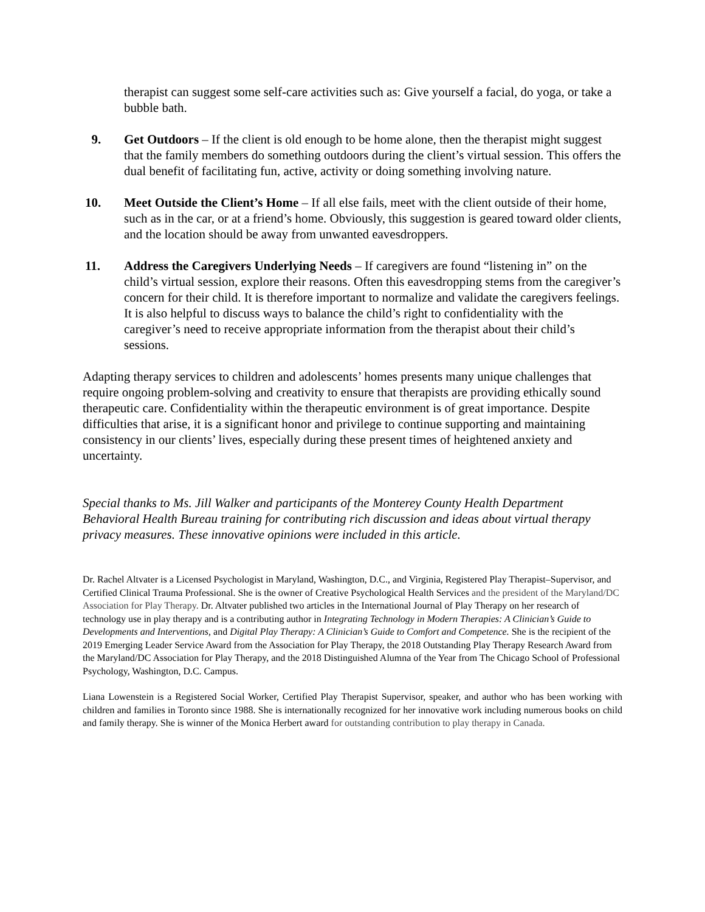therapist can suggest some self-care activities such as: Give yourself a facial, do yoga, or take a bubble bath.
9. Get Outdoors – If the client is old enough to be home alone, then the therapist might suggest that the family members do something outdoors during the client’s virtual session. This offers the dual benefit of facilitating fun, active, activity or doing something involving nature.
10. Meet Outside the Client’s Home – If all else fails, meet with the client outside of their home, such as in the car, or at a friend’s home. Obviously, this suggestion is geared toward older clients, and the location should be away from unwanted eavesdroppers.
11. Address the Caregivers Underlying Needs – If caregivers are found “listening in” on the child’s virtual session, explore their reasons. Often this eavesdropping stems from the caregiver’s concern for their child. It is therefore important to normalize and validate the caregivers feelings. It is also helpful to discuss ways to balance the child’s right to confidentiality with the caregiver’s need to receive appropriate information from the therapist about their child’s sessions.
Adapting therapy services to children and adolescents’ homes presents many unique challenges that require ongoing problem-solving and creativity to ensure that therapists are providing ethically sound therapeutic care. Confidentiality within the therapeutic environment is of great importance. Despite difficulties that arise, it is a significant honor and privilege to continue supporting and maintaining consistency in our clients’ lives, especially during these present times of heightened anxiety and uncertainty.
Special thanks to Ms. Jill Walker and participants of the Monterey County Health Department Behavioral Health Bureau training for contributing rich discussion and ideas about virtual therapy privacy measures. These innovative opinions were included in this article.
Dr. Rachel Altvater is a Licensed Psychologist in Maryland, Washington, D.C., and Virginia, Registered Play Therapist–Supervisor, and Certified Clinical Trauma Professional. She is the owner of Creative Psychological Health Services and the president of the Maryland/DC Association for Play Therapy. Dr. Altvater published two articles in the International Journal of Play Therapy on her research of technology use in play therapy and is a contributing author in Integrating Technology in Modern Therapies: A Clinician’s Guide to Developments and Interventions, and Digital Play Therapy: A Clinician’s Guide to Comfort and Competence. She is the recipient of the 2019 Emerging Leader Service Award from the Association for Play Therapy, the 2018 Outstanding Play Therapy Research Award from the Maryland/DC Association for Play Therapy, and the 2018 Distinguished Alumna of the Year from The Chicago School of Professional Psychology, Washington, D.C. Campus.
Liana Lowenstein is a Registered Social Worker, Certified Play Therapist Supervisor, speaker, and author who has been working with children and families in Toronto since 1988. She is internationally recognized for her innovative work including numerous books on child and family therapy. She is winner of the Monica Herbert award for outstanding contribution to play therapy in Canada.